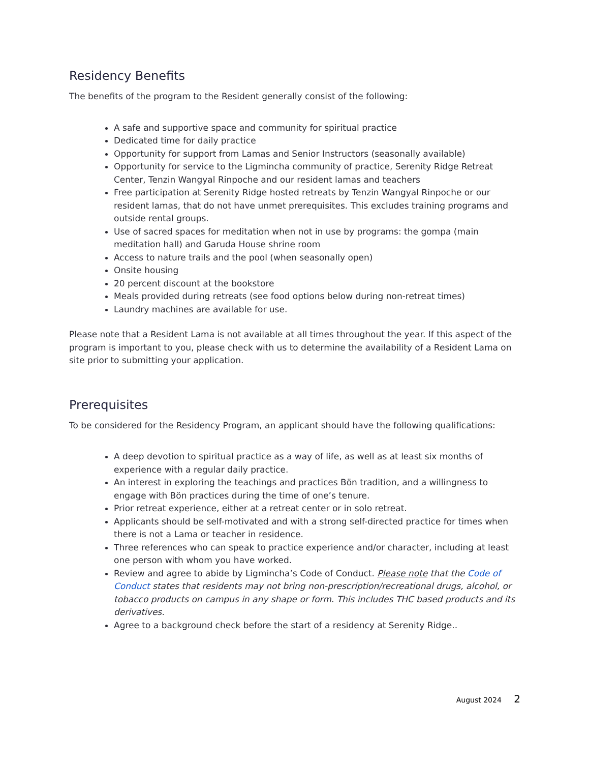Residency Benefits
The benefits of the program to the Resident generally consist of the following:
A safe and supportive space and community for spiritual practice
Dedicated time for daily practice
Opportunity for support from Lamas and Senior Instructors (seasonally available)
Opportunity for service to the Ligmincha community of practice, Serenity Ridge Retreat Center, Tenzin Wangyal Rinpoche and our resident lamas and teachers
Free participation at Serenity Ridge hosted retreats by Tenzin Wangyal Rinpoche or our resident lamas, that do not have unmet prerequisites. This excludes training programs and outside rental groups.
Use of sacred spaces for meditation when not in use by programs: the gompa (main meditation hall) and Garuda House shrine room
Access to nature trails and the pool (when seasonally open)
Onsite housing
20 percent discount at the bookstore
Meals provided during retreats (see food options below during non-retreat times)
Laundry machines are available for use.
Please note that a Resident Lama is not available at all times throughout the year. If this aspect of the program is important to you, please check with us to determine the availability of a Resident Lama on site prior to submitting your application.
Prerequisites
To be considered for the Residency Program, an applicant should have the following qualifications:
A deep devotion to spiritual practice as a way of life, as well as at least six months of experience with a regular daily practice.
An interest in exploring the teachings and practices Bön tradition, and a willingness to engage with Bön practices during the time of one’s tenure.
Prior retreat experience, either at a retreat center or in solo retreat.
Applicants should be self-motivated and with a strong self-directed practice for times when there is not a Lama or teacher in residence.
Three references who can speak to practice experience and/or character, including at least one person with whom you have worked.
Review and agree to abide by Ligmincha’s Code of Conduct. Please note that the Code of Conduct states that residents may not bring non-prescription/recreational drugs, alcohol, or tobacco products on campus in any shape or form. This includes THC based products and its derivatives.
Agree to a background check before the start of a residency at Serenity Ridge..
August 2024 2